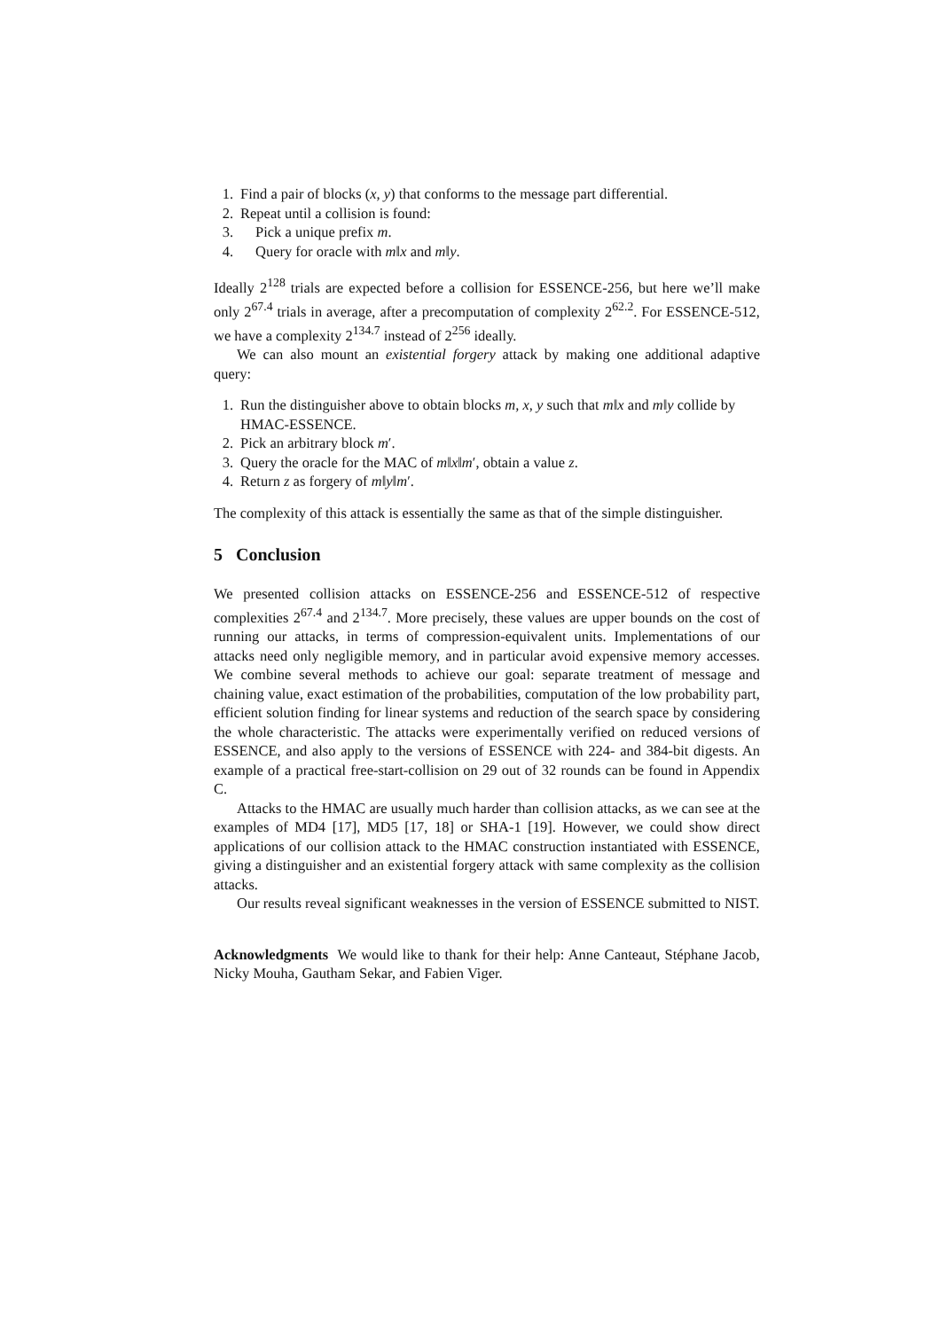1. Find a pair of blocks (x, y) that conforms to the message part differential.
2. Repeat until a collision is found:
3. Pick a unique prefix m.
4. Query for oracle with m‖x and m‖y.
Ideally 2<sup>128</sup> trials are expected before a collision for ESSENCE-256, but here we’ll make only 2<sup>67.4</sup> trials in average, after a precomputation of complexity 2<sup>62.2</sup>. For ESSENCE-512, we have a complexity 2<sup>134.7</sup> instead of 2<sup>256</sup> ideally.
We can also mount an existential forgery attack by making one additional adaptive query:
1. Run the distinguisher above to obtain blocks m, x, y such that m‖x and m‖y collide by HMAC-ESSENCE.
2. Pick an arbitrary block m′.
3. Query the oracle for the MAC of m‖x‖m′, obtain a value z.
4. Return z as forgery of m‖y‖m′.
The complexity of this attack is essentially the same as that of the simple distinguisher.
5 Conclusion
We presented collision attacks on ESSENCE-256 and ESSENCE-512 of respective complexities 2<sup>67.4</sup> and 2<sup>134.7</sup>. More precisely, these values are upper bounds on the cost of running our attacks, in terms of compression-equivalent units. Implementations of our attacks need only negligible memory, and in particular avoid expensive memory accesses. We combine several methods to achieve our goal: separate treatment of message and chaining value, exact estimation of the probabilities, computation of the low probability part, efficient solution finding for linear systems and reduction of the search space by considering the whole characteristic. The attacks were experimentally verified on reduced versions of ESSENCE, and also apply to the versions of ESSENCE with 224- and 384-bit digests. An example of a practical free-start-collision on 29 out of 32 rounds can be found in Appendix C.
Attacks to the HMAC are usually much harder than collision attacks, as we can see at the examples of MD4 [17], MD5 [17, 18] or SHA-1 [19]. However, we could show direct applications of our collision attack to the HMAC construction instantiated with ESSENCE, giving a distinguisher and an existential forgery attack with same complexity as the collision attacks.
Our results reveal significant weaknesses in the version of ESSENCE submitted to NIST.
Acknowledgments We would like to thank for their help: Anne Canteaut, Stéphane Jacob, Nicky Mouha, Gautham Sekar, and Fabien Viger.